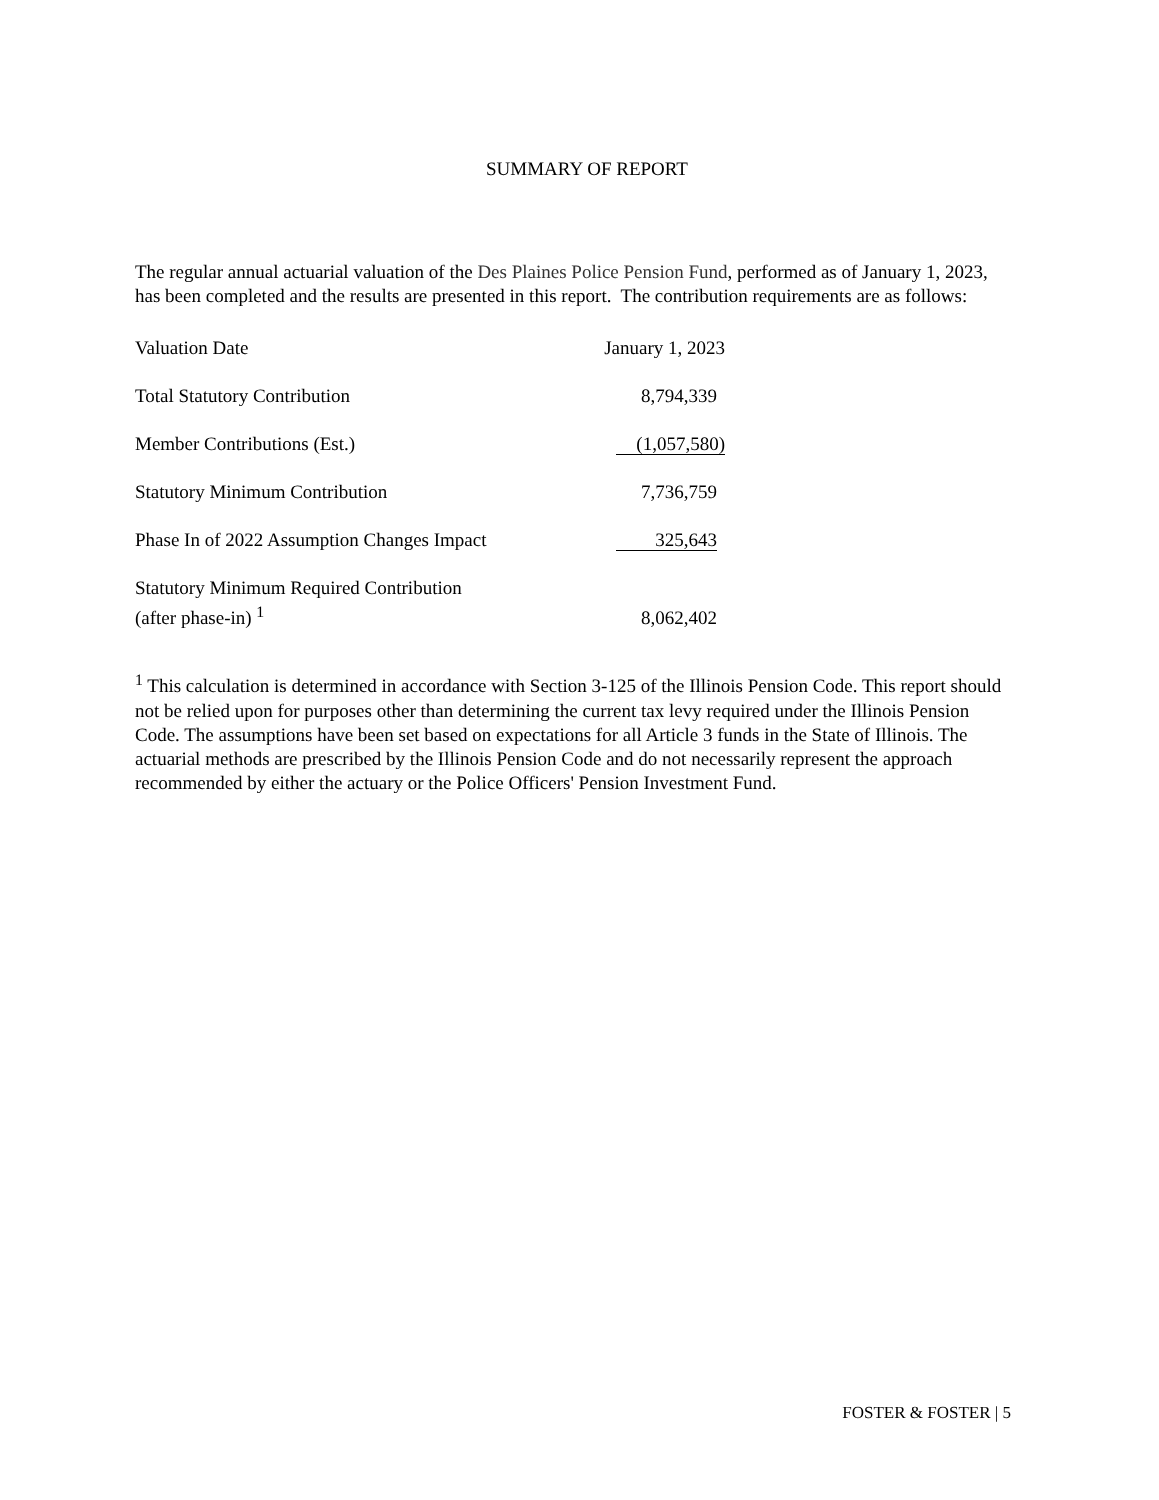SUMMARY OF REPORT
The regular annual actuarial valuation of the Des Plaines Police Pension Fund, performed as of January 1, 2023, has been completed and the results are presented in this report. The contribution requirements are as follows:
| Valuation Date | January 1, 2023 |
| Total Statutory Contribution | 8,794,339 |
| Member Contributions (Est.) | (1,057,580) |
| Statutory Minimum Contribution | 7,736,759 |
| Phase In of 2022 Assumption Changes Impact | 325,643 |
| Statutory Minimum Required Contribution (after phase-in) <sup>1</sup> | 8,062,402 |
<sup>1</sup> This calculation is determined in accordance with Section 3-125 of the Illinois Pension Code. This report should not be relied upon for purposes other than determining the current tax levy required under the Illinois Pension Code. The assumptions have been set based on expectations for all Article 3 funds in the State of Illinois. The actuarial methods are prescribed by the Illinois Pension Code and do not necessarily represent the approach recommended by either the actuary or the Police Officers' Pension Investment Fund.
FOSTER & FOSTER | 5